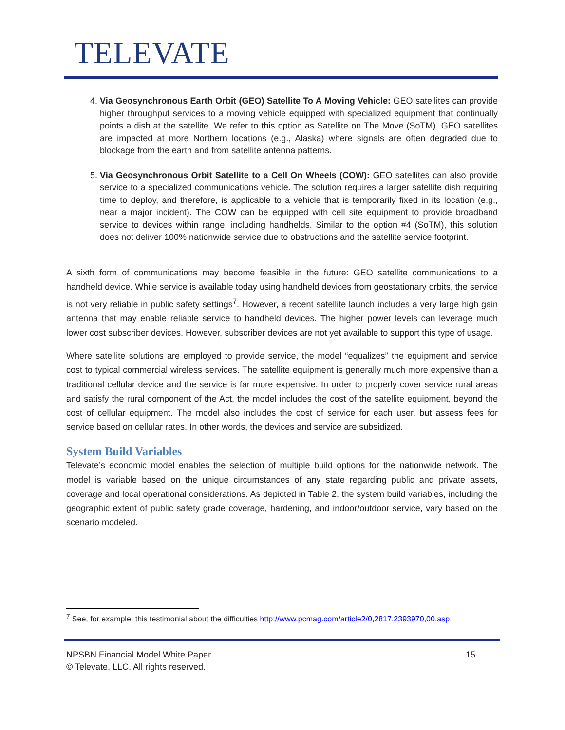TELEVATE
4. Via Geosynchronous Earth Orbit (GEO) Satellite To A Moving Vehicle: GEO satellites can provide higher throughput services to a moving vehicle equipped with specialized equipment that continually points a dish at the satellite. We refer to this option as Satellite on The Move (SoTM). GEO satellites are impacted at more Northern locations (e.g., Alaska) where signals are often degraded due to blockage from the earth and from satellite antenna patterns.
5. Via Geosynchronous Orbit Satellite to a Cell On Wheels (COW): GEO satellites can also provide service to a specialized communications vehicle. The solution requires a larger satellite dish requiring time to deploy, and therefore, is applicable to a vehicle that is temporarily fixed in its location (e.g., near a major incident). The COW can be equipped with cell site equipment to provide broadband service to devices within range, including handhelds. Similar to the option #4 (SoTM), this solution does not deliver 100% nationwide service due to obstructions and the satellite service footprint.
A sixth form of communications may become feasible in the future: GEO satellite communications to a handheld device. While service is available today using handheld devices from geostationary orbits, the service is not very reliable in public safety settings<sup>7</sup>. However, a recent satellite launch includes a very large high gain antenna that may enable reliable service to handheld devices. The higher power levels can leverage much lower cost subscriber devices. However, subscriber devices are not yet available to support this type of usage.
Where satellite solutions are employed to provide service, the model “equalizes” the equipment and service cost to typical commercial wireless services. The satellite equipment is generally much more expensive than a traditional cellular device and the service is far more expensive. In order to properly cover service rural areas and satisfy the rural component of the Act, the model includes the cost of the satellite equipment, beyond the cost of cellular equipment. The model also includes the cost of service for each user, but assess fees for service based on cellular rates. In other words, the devices and service are subsidized.
System Build Variables
Televate’s economic model enables the selection of multiple build options for the nationwide network. The model is variable based on the unique circumstances of any state regarding public and private assets, coverage and local operational considerations. As depicted in Table 2, the system build variables, including the geographic extent of public safety grade coverage, hardening, and indoor/outdoor service, vary based on the scenario modeled.
<sup>7</sup> See, for example, this testimonial about the difficulties http://www.pcmag.com/article2/0,2817,2393970,00.asp
NPSBN Financial Model White Paper 15
© Televate, LLC. All rights reserved.